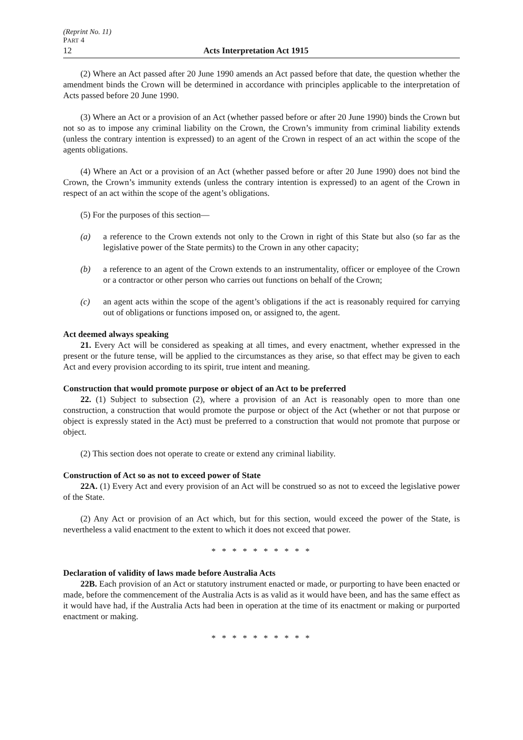(Reprint No. 11)
PART 4
12 Acts Interpretation Act 1915
(2) Where an Act passed after 20 June 1990 amends an Act passed before that date, the question whether the amendment binds the Crown will be determined in accordance with principles applicable to the interpretation of Acts passed before 20 June 1990.
(3) Where an Act or a provision of an Act (whether passed before or after 20 June 1990) binds the Crown but not so as to impose any criminal liability on the Crown, the Crown’s immunity from criminal liability extends (unless the contrary intention is expressed) to an agent of the Crown in respect of an act within the scope of the agents obligations.
(4) Where an Act or a provision of an Act (whether passed before or after 20 June 1990) does not bind the Crown, the Crown’s immunity extends (unless the contrary intention is expressed) to an agent of the Crown in respect of an act within the scope of the agent’s obligations.
(5) For the purposes of this section—
(a) a reference to the Crown extends not only to the Crown in right of this State but also (so far as the legislative power of the State permits) to the Crown in any other capacity;
(b) a reference to an agent of the Crown extends to an instrumentality, officer or employee of the Crown or a contractor or other person who carries out functions on behalf of the Crown;
(c) an agent acts within the scope of the agent’s obligations if the act is reasonably required for carrying out of obligations or functions imposed on, or assigned to, the agent.
Act deemed always speaking
21. Every Act will be considered as speaking at all times, and every enactment, whether expressed in the present or the future tense, will be applied to the circumstances as they arise, so that effect may be given to each Act and every provision according to its spirit, true intent and meaning.
Construction that would promote purpose or object of an Act to be preferred
22. (1) Subject to subsection (2), where a provision of an Act is reasonably open to more than one construction, a construction that would promote the purpose or object of the Act (whether or not that purpose or object is expressly stated in the Act) must be preferred to a construction that would not promote that purpose or object.
(2) This section does not operate to create or extend any criminal liability.
Construction of Act so as not to exceed power of State
22A. (1) Every Act and every provision of an Act will be construed so as not to exceed the legislative power of the State.
(2) Any Act or provision of an Act which, but for this section, would exceed the power of the State, is nevertheless a valid enactment to the extent to which it does not exceed that power.
* * * * * * * * * *
Declaration of validity of laws made before Australia Acts
22B. Each provision of an Act or statutory instrument enacted or made, or purporting to have been enacted or made, before the commencement of the Australia Acts is as valid as it would have been, and has the same effect as it would have had, if the Australia Acts had been in operation at the time of its enactment or making or purported enactment or making.
* * * * * * * * * *